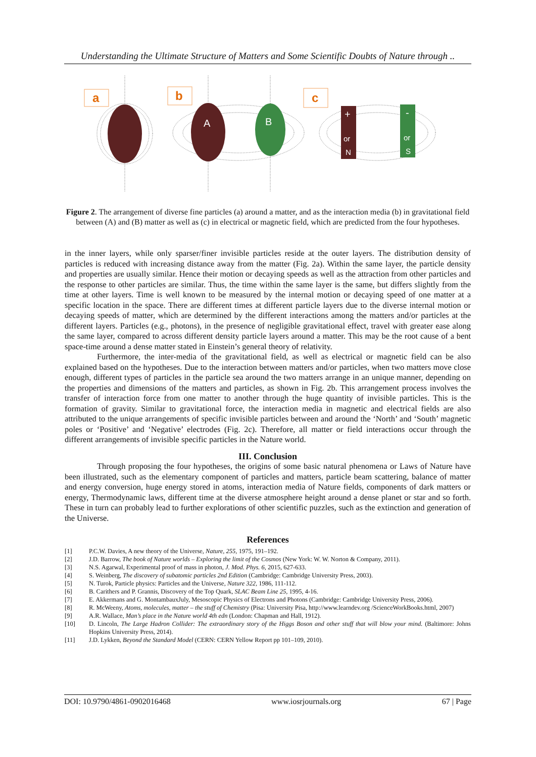Understanding the Ultimate Structure of Matters and Some Scientific Doubts of Nature through ..
a
b
c
A
B
+
or
N
-
or
S
Figure 2. The arrangement of diverse fine particles (a) around a matter, and as the interaction media (b) in gravitational field between (A) and (B) matter as well as (c) in electrical or magnetic field, which are predicted from the four hypotheses.
in the inner layers, while only sparser/finer invisible particles reside at the outer layers. The distribution density of particles is reduced with increasing distance away from the matter (Fig. 2a). Within the same layer, the particle density and properties are usually similar. Hence their motion or decaying speeds as well as the attraction from other particles and the response to other particles are similar. Thus, the time within the same layer is the same, but differs slightly from the time at other layers. Time is well known to be measured by the internal motion or decaying speed of one matter at a specific location in the space. There are different times at different particle layers due to the diverse internal motion or decaying speeds of matter, which are determined by the different interactions among the matters and/or particles at the different layers. Particles (e.g., photons), in the presence of negligible gravitational effect, travel with greater ease along the same layer, compared to across different density particle layers around a matter. This may be the root cause of a bent space-time around a dense matter stated in Einstein’s general theory of relativity.
Furthermore, the inter-media of the gravitational field, as well as electrical or magnetic field can be also explained based on the hypotheses. Due to the interaction between matters and/or particles, when two matters move close enough, different types of particles in the particle sea around the two matters arrange in an unique manner, depending on the properties and dimensions of the matters and particles, as shown in Fig. 2b. This arrangement process involves the transfer of interaction force from one matter to another through the huge quantity of invisible particles. This is the formation of gravity. Similar to gravitational force, the interaction media in magnetic and electrical fields are also attributed to the unique arrangements of specific invisible particles between and around the ‘North’ and ‘South’ magnetic poles or ‘Positive’ and ‘Negative’ electrodes (Fig. 2c). Therefore, all matter or field interactions occur through the different arrangements of invisible specific particles in the Nature world.
III. Conclusion
Through proposing the four hypotheses, the origins of some basic natural phenomena or Laws of Nature have been illustrated, such as the elementary component of particles and matters, particle beam scattering, balance of matter and energy conversion, huge energy stored in atoms, interaction media of Nature fields, components of dark matters or energy, Thermodynamic laws, different time at the diverse atmosphere height around a dense planet or star and so forth. These in turn can probably lead to further explorations of other scientific puzzles, such as the extinction and generation of the Universe.
References
[1] P.C.W. Davies, A new theory of the Universe, Nature, 255, 1975, 191–192.
[2] J.D. Barrow, The book of Nature worlds – Exploring the limit of the Cosmos (New York: W. W. Norton & Company, 2011).
[3] N.S. Agarwal, Experimental proof of mass in photon, J. Mod. Phys. 6, 2015, 627-633.
[4] S. Weinberg, The discovery of subatomic particles 2nd Edition (Cambridge: Cambridge University Press, 2003).
[5] N. Turok, Particle physics: Particles and the Universe, Nature 322, 1986, 111-112.
[6] B. Carithers and P. Grannis, Discovery of the Top Quark, SLAC Beam Line 25, 1995, 4-16.
[7] E. Akkermans and G. MontambauxJuly, Mesoscopic Physics of Electrons and Photons (Cambridge: Cambridge University Press, 2006).
[8] R. McWeeny, Atoms, molecules, matter – the stuff of Chemistry (Pisa: University Pisa, http://www.learndev.org /ScienceWorkBooks.html, 2007)
[9] A.R. Wallace, Man’s place in the Nature world 4th edn (London: Chapman and Hall, 1912).
[10] D. Lincoln, The Large Hadron Collider: The extraordinary story of the Higgs Boson and other stuff that will blow your mind. (Baltimore: Johns Hopkins University Press, 2014).
[11] J.D. Lykken, Beyond the Standard Model (CERN: CERN Yellow Report pp 101–109, 2010).
DOI: 10.9790/4861-0902016468 www.iosrjournals.org 67 | Page